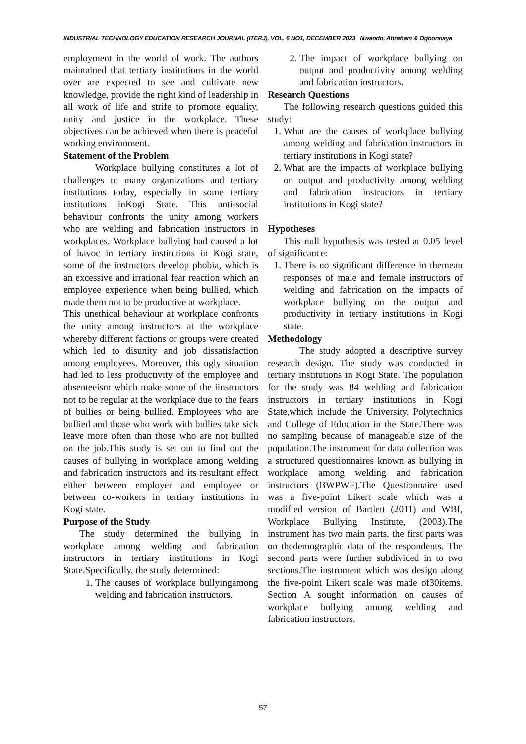INDUSTRIAL TECHNOLOGY EDUCATION RESEARCH JOURNAL (ITERJ), VOL. 6 NO1, DECEMBER 2023 Nwaodo, Abraham & Ogbonnaya
employment in the world of work. The authors maintained that tertiary institutions in the world over are expected to see and cultivate new knowledge, provide the right kind of leadership in all work of life and strife to promote equality, unity and justice in the workplace. These objectives can be achieved when there is peaceful working environment.
Statement of the Problem
Workplace bullying constitutes a lot of challenges to many organizations and tertiary institutions today, especially in some tertiary institutions inKogi State. This anti-social behaviour confronts the unity among workers who are welding and fabrication instructors in workplaces. Workplace bullying had caused a lot of havoc in tertiary institutions in Kogi state, some of the instructors develop phobia, which is an excessive and irrational fear reaction which an employee experience when being bullied, which made them not to be productive at workplace.
This unethical behaviour at workplace confronts the unity among instructors at the workplace whereby different factions or groups were created which led to disunity and job dissatisfaction among employees. Moreover, this ugly situation had led to less productivity of the employee and absenteeism which make some of the iinstructors not to be regular at the workplace due to the fears of bullies or being bullied. Employees who are bullied and those who work with bullies take sick leave more often than those who are not bullied on the job.This study is set out to find out the causes of bullying in workplace among welding and fabrication instructors and its resultant effect either between employer and employee or between co-workers in tertiary institutions in Kogi state.
Purpose of the Study
The study determined the bullying in workplace among welding and fabrication instructors in tertiary institutions in Kogi State.Specifically, the study determined:
1. The causes of workplace bullyingamong welding and fabrication instructors.
2. The impact of workplace bullying on output and productivity among welding and fabrication instructors.
Research Questions
The following research questions guided this study:
1. What are the causes of workplace bullying among welding and fabrication instructors in tertiary institutions in Kogi state?
2. What are the impacts of workplace bullying on output and productivity among welding and fabrication instructors in tertiary institutions in Kogi state?
Hypotheses
This null hypothesis was tested at 0.05 level of significance:
1. There is no significant difference in themean responses of male and female instructors of welding and fabrication on the impacts of workplace bullying on the output and productivity in tertiary institutions in Kogi state.
Methodology
The study adopted a descriptive survey research design. The study was conducted in tertiary institutions in Kogi State. The population for the study was 84 welding and fabrication instructors in tertiary institutions in Kogi State,which include the University, Polytechnics and College of Education in the State.There was no sampling because of manageable size of the population.The instrument for data collection was a structured questionnaires known as bullying in workplace among welding and fabrication instructors (BWPWF).The Questionnaire used was a five-point Likert scale which was a modified version of Bartlett (2011) and WBI, Workplace Bullying Institute, (2003).The instrument has two main parts, the first parts was on thedemographic data of the respondents. The second parts were further subdivided in to two sections.The instrument which was design along the five-point Likert scale was made of30items. Section A sought information on causes of workplace bullying among welding and fabrication instructors,
57